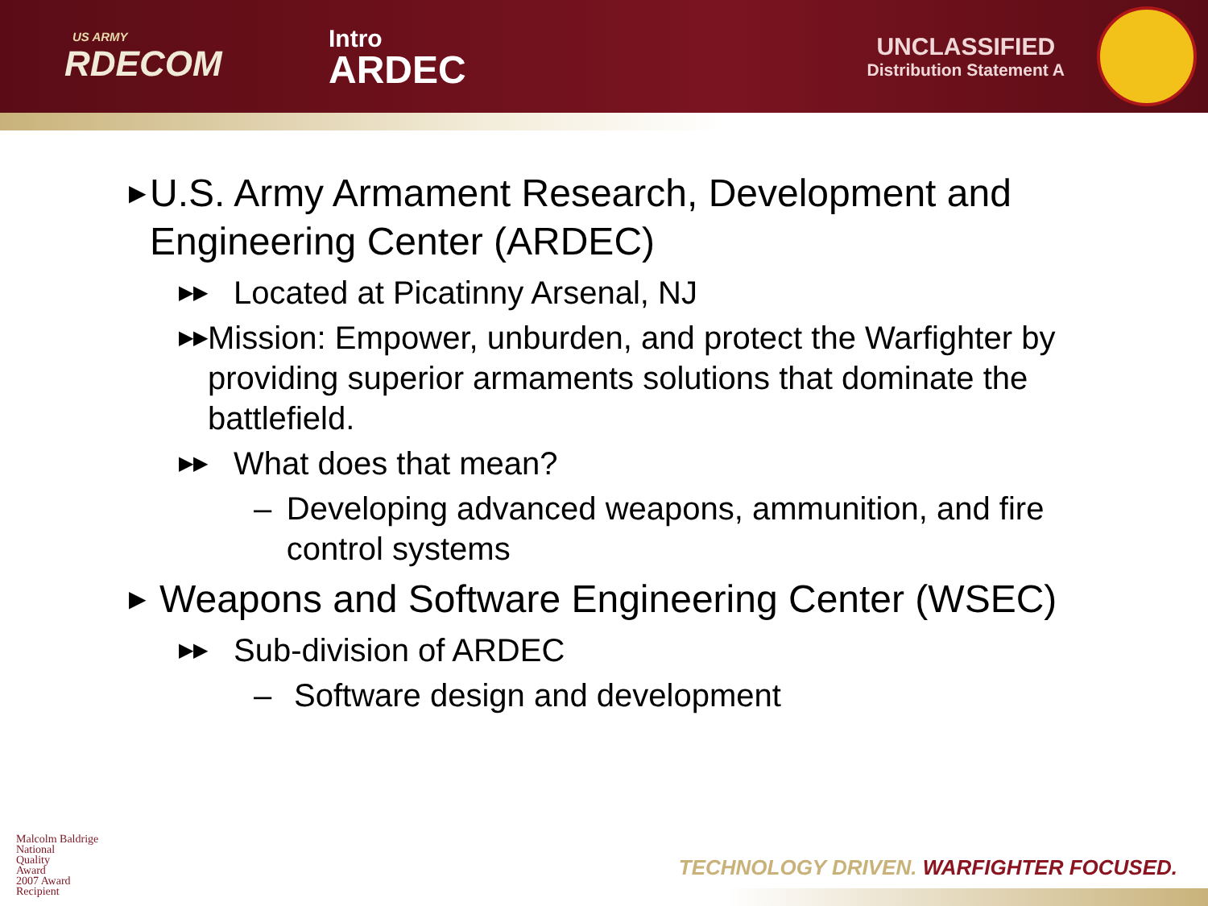US ARMY
RDECOM
Intro
ARDEC
UNCLASSIFIED
Distribution Statement A
▶ U.S. Army Armament Research, Development and Engineering Center (ARDEC)
▶▶ Located at Picatinny Arsenal, NJ
▶▶ Mission: Empower, unburden, and protect the Warfighter by providing superior armaments solutions that dominate the battlefield.
▶▶ What does that mean?
– Developing advanced weapons, ammunition, and fire control systems
▶ Weapons and Software Engineering Center (WSEC)
▶▶ Sub-division of ARDEC
– Software design and development
Malcolm Baldrige
National
Quality
Award
2007 Award
Recipient
TECHNOLOGY DRIVEN. WARFIGHTER FOCUSED.